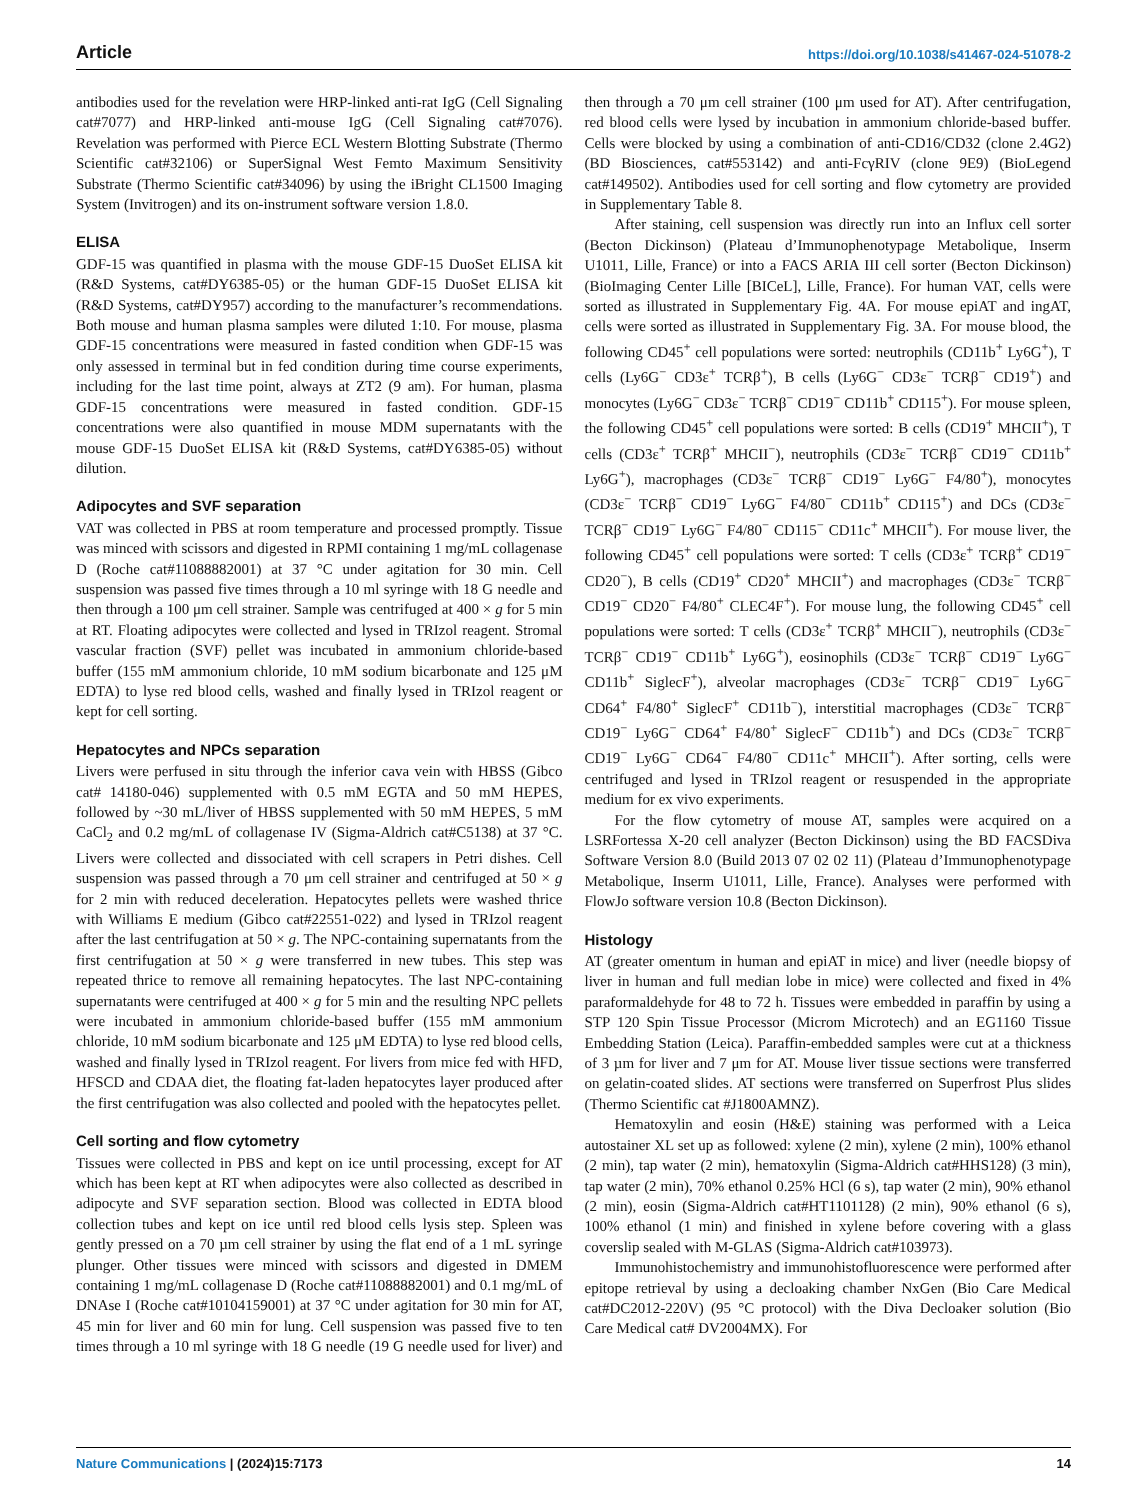Article https://doi.org/10.1038/s41467-024-51078-2
antibodies used for the revelation were HRP-linked anti-rat IgG (Cell Signaling cat#7077) and HRP-linked anti-mouse IgG (Cell Signaling cat#7076). Revelation was performed with Pierce ECL Western Blotting Substrate (Thermo Scientific cat#32106) or SuperSignal West Femto Maximum Sensitivity Substrate (Thermo Scientific cat#34096) by using the iBright CL1500 Imaging System (Invitrogen) and its on-instrument software version 1.8.0.
ELISA
GDF-15 was quantified in plasma with the mouse GDF-15 DuoSet ELISA kit (R&D Systems, cat#DY6385-05) or the human GDF-15 DuoSet ELISA kit (R&D Systems, cat#DY957) according to the manufacturer’s recommendations. Both mouse and human plasma samples were diluted 1:10. For mouse, plasma GDF-15 concentrations were measured in fasted condition when GDF-15 was only assessed in terminal but in fed condition during time course experiments, including for the last time point, always at ZT2 (9 am). For human, plasma GDF-15 concentrations were measured in fasted condition. GDF-15 concentrations were also quantified in mouse MDM supernatants with the mouse GDF-15 DuoSet ELISA kit (R&D Systems, cat#DY6385-05) without dilution.
Adipocytes and SVF separation
VAT was collected in PBS at room temperature and processed promptly. Tissue was minced with scissors and digested in RPMI containing 1 mg/mL collagenase D (Roche cat#11088882001) at 37 °C under agitation for 30 min. Cell suspension was passed five times through a 10 ml syringe with 18 G needle and then through a 100 μm cell strainer. Sample was centrifuged at 400 × g for 5 min at RT. Floating adipocytes were collected and lysed in TRIzol reagent. Stromal vascular fraction (SVF) pellet was incubated in ammonium chloride-based buffer (155 mM ammonium chloride, 10 mM sodium bicarbonate and 125 μM EDTA) to lyse red blood cells, washed and finally lysed in TRIzol reagent or kept for cell sorting.
Hepatocytes and NPCs separation
Livers were perfused in situ through the inferior cava vein with HBSS (Gibco cat# 14180-046) supplemented with 0.5 mM EGTA and 50 mM HEPES, followed by ~30 mL/liver of HBSS supplemented with 50 mM HEPES, 5 mM CaCl<sub>2</sub> and 0.2 mg/mL of collagenase IV (Sigma-Aldrich cat#C5138) at 37 °C. Livers were collected and dissociated with cell scrapers in Petri dishes. Cell suspension was passed through a 70 μm cell strainer and centrifuged at 50 × g for 2 min with reduced deceleration. Hepatocytes pellets were washed thrice with Williams E medium (Gibco cat#22551-022) and lysed in TRIzol reagent after the last centrifugation at 50 × g. The NPC-containing supernatants from the first centrifugation at 50 × g were transferred in new tubes. This step was repeated thrice to remove all remaining hepatocytes. The last NPC-containing supernatants were centrifuged at 400 × g for 5 min and the resulting NPC pellets were incubated in ammonium chloride-based buffer (155 mM ammonium chloride, 10 mM sodium bicarbonate and 125 μM EDTA) to lyse red blood cells, washed and finally lysed in TRIzol reagent. For livers from mice fed with HFD, HFSCD and CDAA diet, the floating fat-laden hepatocytes layer produced after the first centrifugation was also collected and pooled with the hepatocytes pellet.
Cell sorting and flow cytometry
Tissues were collected in PBS and kept on ice until processing, except for AT which has been kept at RT when adipocytes were also collected as described in adipocyte and SVF separation section. Blood was collected in EDTA blood collection tubes and kept on ice until red blood cells lysis step. Spleen was gently pressed on a 70 µm cell strainer by using the flat end of a 1 mL syringe plunger. Other tissues were minced with scissors and digested in DMEM containing 1 mg/mL collagenase D (Roche cat#11088882001) and 0.1 mg/mL of DNAse I (Roche cat#10104159001) at 37 °C under agitation for 30 min for AT, 45 min for liver and 60 min for lung. Cell suspension was passed five to ten times through a 10 ml syringe with 18 G needle (19 G needle used for liver) and then through a 70 μm cell strainer (100 μm used for AT). After centrifugation, red blood cells were lysed by incubation in ammonium chloride-based buffer. Cells were blocked by using a combination of anti-CD16/CD32 (clone 2.4G2) (BD Biosciences, cat#553142) and anti-FcγRIV (clone 9E9) (BioLegend cat#149502). Antibodies used for cell sorting and flow cytometry are provided in Supplementary Table 8.
After staining, cell suspension was directly run into an Influx cell sorter (Becton Dickinson) (Plateau d’Immunophenotypage Metabolique, Inserm U1011, Lille, France) or into a FACS ARIA III cell sorter (Becton Dickinson) (BioImaging Center Lille [BICeL], Lille, France). For human VAT, cells were sorted as illustrated in Supplementary Fig. 4A. For mouse epiAT and ingAT, cells were sorted as illustrated in Supplementary Fig. 3A. For mouse blood, the following CD45<sup>+</sup> cell populations were sorted: neutrophils (CD11b<sup>+</sup> Ly6G<sup>+</sup>), T cells (Ly6G<sup>−</sup> CD3ε<sup>+</sup> TCRβ<sup>+</sup>), B cells (Ly6G<sup>−</sup> CD3ε<sup>−</sup> TCRβ<sup>−</sup> CD19<sup>+</sup>) and monocytes (Ly6G<sup>−</sup> CD3ε<sup>−</sup> TCRβ<sup>−</sup> CD19<sup>−</sup> CD11b<sup>+</sup> CD115<sup>+</sup>). For mouse spleen, the following CD45<sup>+</sup> cell populations were sorted: B cells (CD19<sup>+</sup> MHCII<sup>+</sup>), T cells (CD3ε<sup>+</sup> TCRβ<sup>+</sup> MHCII<sup>−</sup>), neutrophils (CD3ε<sup>−</sup> TCRβ<sup>−</sup> CD19<sup>−</sup> CD11b<sup>+</sup> Ly6G<sup>+</sup>), macrophages (CD3ε<sup>−</sup> TCRβ<sup>−</sup> CD19<sup>−</sup> Ly6G<sup>−</sup> F4/80<sup>+</sup>), monocytes (CD3ε<sup>−</sup> TCRβ<sup>−</sup> CD19<sup>−</sup> Ly6G<sup>−</sup> F4/80<sup>−</sup> CD11b<sup>+</sup> CD115<sup>+</sup>) and DCs (CD3ε<sup>−</sup> TCRβ<sup>−</sup> CD19<sup>−</sup> Ly6G<sup>−</sup> F4/80<sup>−</sup> CD115<sup>−</sup> CD11c<sup>+</sup> MHCII<sup>+</sup>). For mouse liver, the following CD45<sup>+</sup> cell populations were sorted: T cells (CD3ε<sup>+</sup> TCRβ<sup>+</sup> CD19<sup>−</sup> CD20<sup>−</sup>), B cells (CD19<sup>+</sup> CD20<sup>+</sup> MHCII<sup>+</sup>) and macrophages (CD3ε<sup>−</sup> TCRβ<sup>−</sup> CD19<sup>−</sup> CD20<sup>−</sup> F4/80<sup>+</sup> CLEC4F<sup>+</sup>). For mouse lung, the following CD45<sup>+</sup> cell populations were sorted: T cells (CD3ε<sup>+</sup> TCRβ<sup>+</sup> MHCII<sup>−</sup>), neutrophils (CD3ε<sup>−</sup> TCRβ<sup>−</sup> CD19<sup>−</sup> CD11b<sup>+</sup> Ly6G<sup>+</sup>), eosinophils (CD3ε<sup>−</sup> TCRβ<sup>−</sup> CD19<sup>−</sup> Ly6G<sup>−</sup> CD11b<sup>+</sup> SiglecF<sup>+</sup>), alveolar macrophages (CD3ε<sup>−</sup> TCRβ<sup>−</sup> CD19<sup>−</sup> Ly6G<sup>−</sup> CD64<sup>+</sup> F4/80<sup>+</sup> SiglecF<sup>+</sup> CD11b<sup>−</sup>), interstitial macrophages (CD3ε<sup>−</sup> TCRβ<sup>−</sup> CD19<sup>−</sup> Ly6G<sup>−</sup> CD64<sup>+</sup> F4/80<sup>+</sup> SiglecF<sup>−</sup> CD11b<sup>+</sup>) and DCs (CD3ε<sup>−</sup> TCRβ<sup>−</sup> CD19<sup>−</sup> Ly6G<sup>−</sup> CD64<sup>−</sup> F4/80<sup>−</sup> CD11c<sup>+</sup> MHCII<sup>+</sup>). After sorting, cells were centrifuged and lysed in TRIzol reagent or resuspended in the appropriate medium for ex vivo experiments.
For the flow cytometry of mouse AT, samples were acquired on a LSRFortessa X-20 cell analyzer (Becton Dickinson) using the BD FACSDiva Software Version 8.0 (Build 2013 07 02 02 11) (Plateau d’Immunophenotypage Metabolique, Inserm U1011, Lille, France). Analyses were performed with FlowJo software version 10.8 (Becton Dickinson).
Histology
AT (greater omentum in human and epiAT in mice) and liver (needle biopsy of liver in human and full median lobe in mice) were collected and fixed in 4% paraformaldehyde for 48 to 72 h. Tissues were embedded in paraffin by using a STP 120 Spin Tissue Processor (Microm Microtech) and an EG1160 Tissue Embedding Station (Leica). Paraffin-embedded samples were cut at a thickness of 3 µm for liver and 7 μm for AT. Mouse liver tissue sections were transferred on gelatin-coated slides. AT sections were transferred on Superfrost Plus slides (Thermo Scientific cat #J1800AMNZ).
Hematoxylin and eosin (H&E) staining was performed with a Leica autostainer XL set up as followed: xylene (2 min), xylene (2 min), 100% ethanol (2 min), tap water (2 min), hematoxylin (Sigma-Aldrich cat#HHS128) (3 min), tap water (2 min), 70% ethanol 0.25% HCl (6 s), tap water (2 min), 90% ethanol (2 min), eosin (Sigma-Aldrich cat#HT1101128) (2 min), 90% ethanol (6 s), 100% ethanol (1 min) and finished in xylene before covering with a glass coverslip sealed with M-GLAS (Sigma-Aldrich cat#103973).
Immunohistochemistry and immunohistofluorescence were performed after epitope retrieval by using a decloaking chamber NxGen (Bio Care Medical cat#DC2012-220V) (95 °C protocol) with the Diva Decloaker solution (Bio Care Medical cat# DV2004MX). For
Nature Communications | (2024)15:7173 14